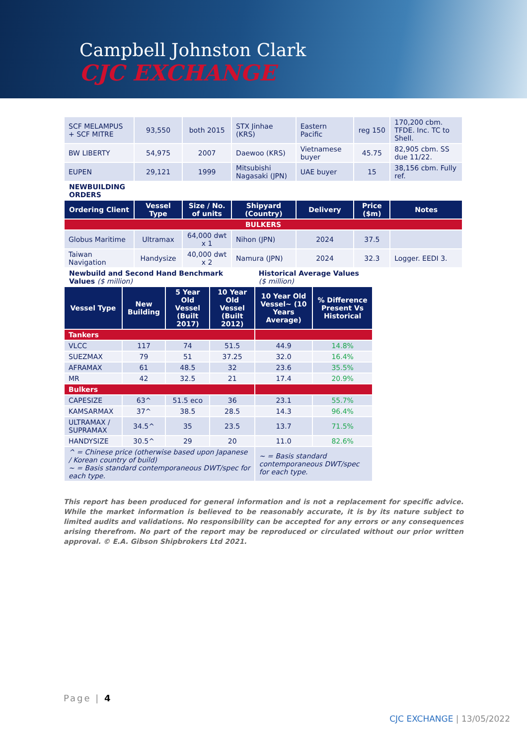Campbell Johnston Clark
CJC EXCHANGE
| SCF MELAMPUS + SCF MITRE | 93,550 | both 2015 | STX Jinhae (KRS) | Eastern Pacific | reg 150 | 170,200 cbm. TFDE. Inc. TC to Shell. |
| BW LIBERTY | 54,975 | 2007 | Daewoo (KRS) | Vietnamese buyer | 45.75 | 82,905 cbm. SS due 11/22. |
| EUPEN | 29,121 | 1999 | Mitsubishi Nagasaki (JPN) | UAE buyer | 15 | 38,156 cbm. Fully ref. |
| NEWBUILDING ORDERS | | | | | | |
| Ordering Client | Vessel Type | Size / No. of units | Shipyard (Country) | Delivery | Price ($m) | Notes |
| BULKERS | | | | | | |
| Globus Maritime | Ultramax | 64,000 dwt x 1 | Nihon (JPN) | 2024 | 37.5 | |
| Taiwan Navigation | Handysize | 40,000 dwt x 2 | Namura (JPN) | 2024 | 32.3 | Logger. EEDI 3. |
| Newbuild and Second Hand Benchmark Values ($ million) | | | | Historical Average Values ($ million) | |
| Vessel Type | New Building | 5 Year Old Vessel (Built 2017) | 10 Year Old Vessel (Built 2012) | 10 Year Old Vessel~ (10 Years Average) | % Difference Present Vs Historical |
| Tankers | | | | | |
| VLCC | 117 | 74 | 51.5 | 44.9 | 14.8% |
| SUEZMAX | 79 | 51 | 37.25 | 32.0 | 16.4% |
| AFRAMAX | 61 | 48.5 | 32 | 23.6 | 35.5% |
| MR | 42 | 32.5 | 21 | 17.4 | 20.9% |
| Bulkers | | | | | |
| CAPESIZE | 63^ | 51.5 eco | 36 | 23.1 | 55.7% |
| KAMSARMAX | 37^ | 38.5 | 28.5 | 14.3 | 96.4% |
| ULTRAMAX / SUPRAMAX | 34.5^ | 35 | 23.5 | 13.7 | 71.5% |
| HANDYSIZE | 30.5^ | 29 | 20 | 11.0 | 82.6% |
| ^ = Chinese price (otherwise based upon Japanese / Korean country of build) ~ = Basis standard contemporaneous DWT/spec for each type. | | | | ~ = Basis standard contemporaneous DWT/spec for each type. | |
This report has been produced for general information and is not a replacement for specific advice. While the market information is believed to be reasonably accurate, it is by its nature subject to limited audits and validations. No responsibility can be accepted for any errors or any consequences arising therefrom. No part of the report may be reproduced or circulated without our prior written approval. © E.A. Gibson Shipbrokers Ltd 2021.
Page | 4
CJC EXCHANGE | 13/05/2022